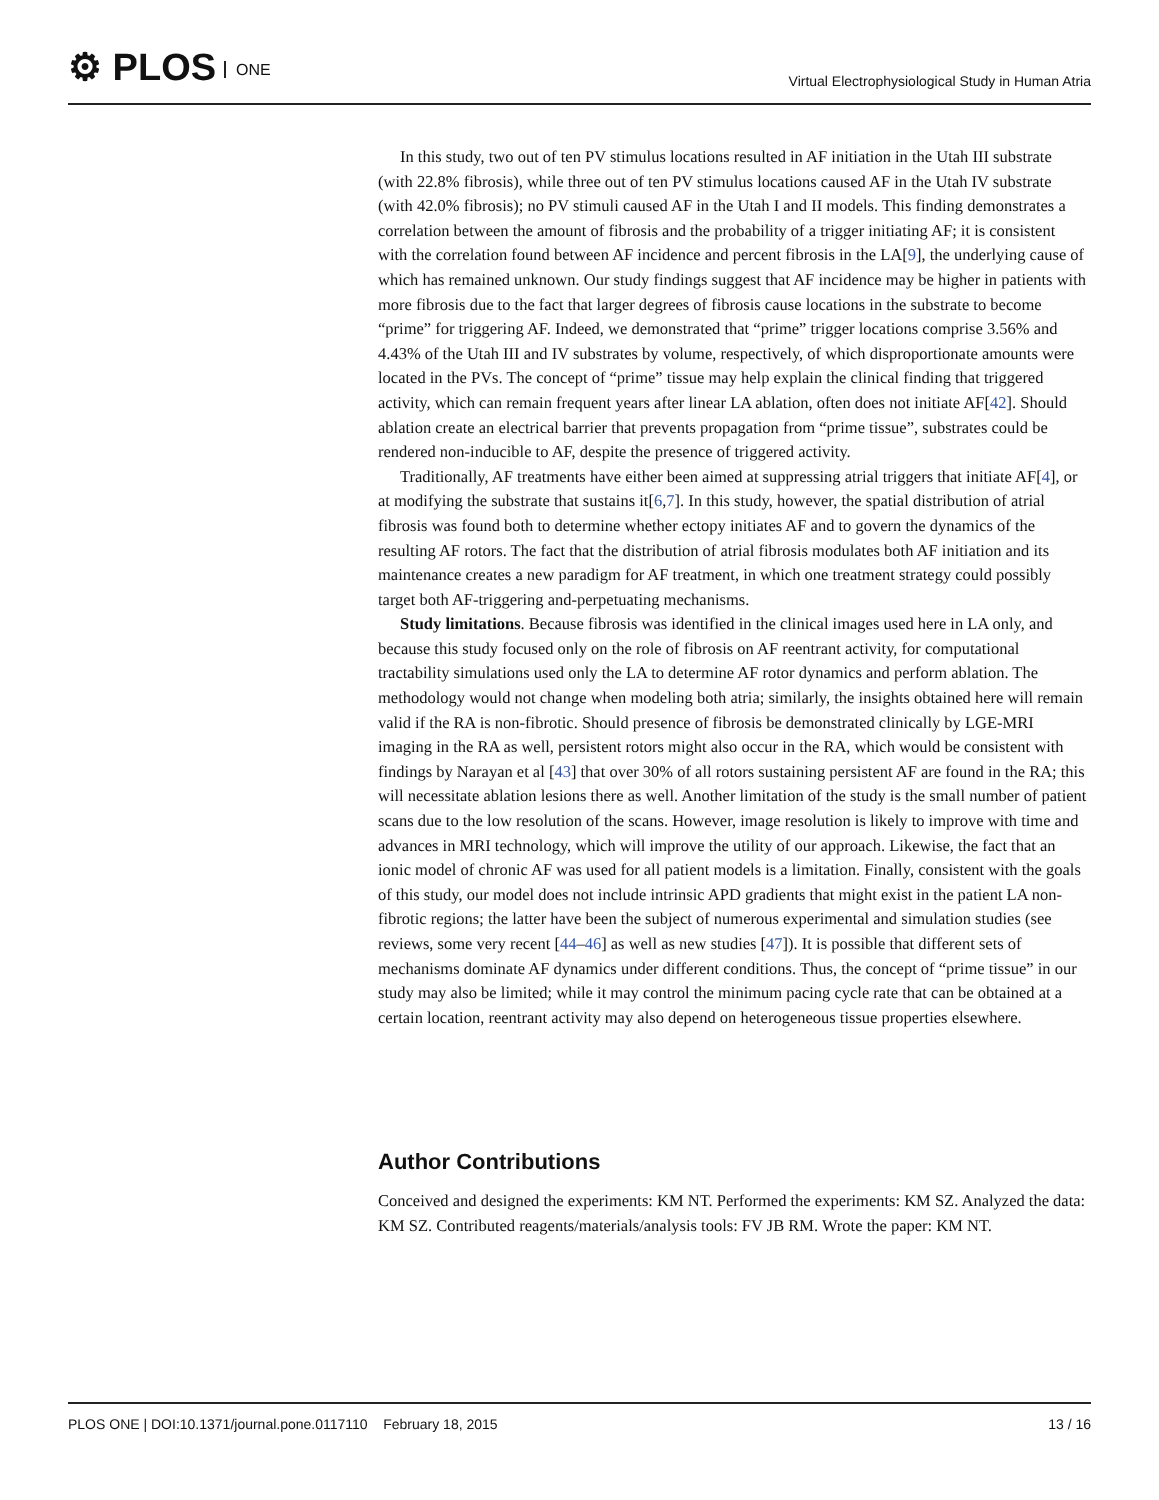⚙ PLOS ONE
Virtual Electrophysiological Study in Human Atria
In this study, two out of ten PV stimulus locations resulted in AF initiation in the Utah III substrate (with 22.8% fibrosis), while three out of ten PV stimulus locations caused AF in the Utah IV substrate (with 42.0% fibrosis); no PV stimuli caused AF in the Utah I and II models. This finding demonstrates a correlation between the amount of fibrosis and the probability of a trigger initiating AF; it is consistent with the correlation found between AF incidence and percent fibrosis in the LA[9], the underlying cause of which has remained unknown. Our study findings suggest that AF incidence may be higher in patients with more fibrosis due to the fact that larger degrees of fibrosis cause locations in the substrate to become “prime” for triggering AF. Indeed, we demonstrated that “prime” trigger locations comprise 3.56% and 4.43% of the Utah III and IV substrates by volume, respectively, of which disproportionate amounts were located in the PVs. The concept of “prime” tissue may help explain the clinical finding that triggered activity, which can remain frequent years after linear LA ablation, often does not initiate AF[42]. Should ablation create an electrical barrier that prevents propagation from “prime tissue”, substrates could be rendered non-inducible to AF, despite the presence of triggered activity.
Traditionally, AF treatments have either been aimed at suppressing atrial triggers that initiate AF[4], or at modifying the substrate that sustains it[6,7]. In this study, however, the spatial distribution of atrial fibrosis was found both to determine whether ectopy initiates AF and to govern the dynamics of the resulting AF rotors. The fact that the distribution of atrial fibrosis modulates both AF initiation and its maintenance creates a new paradigm for AF treatment, in which one treatment strategy could possibly target both AF-triggering and-perpetuating mechanisms.
Study limitations. Because fibrosis was identified in the clinical images used here in LA only, and because this study focused only on the role of fibrosis on AF reentrant activity, for computational tractability simulations used only the LA to determine AF rotor dynamics and perform ablation. The methodology would not change when modeling both atria; similarly, the insights obtained here will remain valid if the RA is non-fibrotic. Should presence of fibrosis be demonstrated clinically by LGE-MRI imaging in the RA as well, persistent rotors might also occur in the RA, which would be consistent with findings by Narayan et al [43] that over 30% of all rotors sustaining persistent AF are found in the RA; this will necessitate ablation lesions there as well. Another limitation of the study is the small number of patient scans due to the low resolution of the scans. However, image resolution is likely to improve with time and advances in MRI technology, which will improve the utility of our approach. Likewise, the fact that an ionic model of chronic AF was used for all patient models is a limitation. Finally, consistent with the goals of this study, our model does not include intrinsic APD gradients that might exist in the patient LA non-fibrotic regions; the latter have been the subject of numerous experimental and simulation studies (see reviews, some very recent [44–46] as well as new studies [47]). It is possible that different sets of mechanisms dominate AF dynamics under different conditions. Thus, the concept of “prime tissue” in our study may also be limited; while it may control the minimum pacing cycle rate that can be obtained at a certain location, reentrant activity may also depend on heterogeneous tissue properties elsewhere.
Author Contributions
Conceived and designed the experiments: KM NT. Performed the experiments: KM SZ. Analyzed the data: KM SZ. Contributed reagents/materials/analysis tools: FV JB RM. Wrote the paper: KM NT.
PLOS ONE | DOI:10.1371/journal.pone.0117110 February 18, 2015 13 / 16